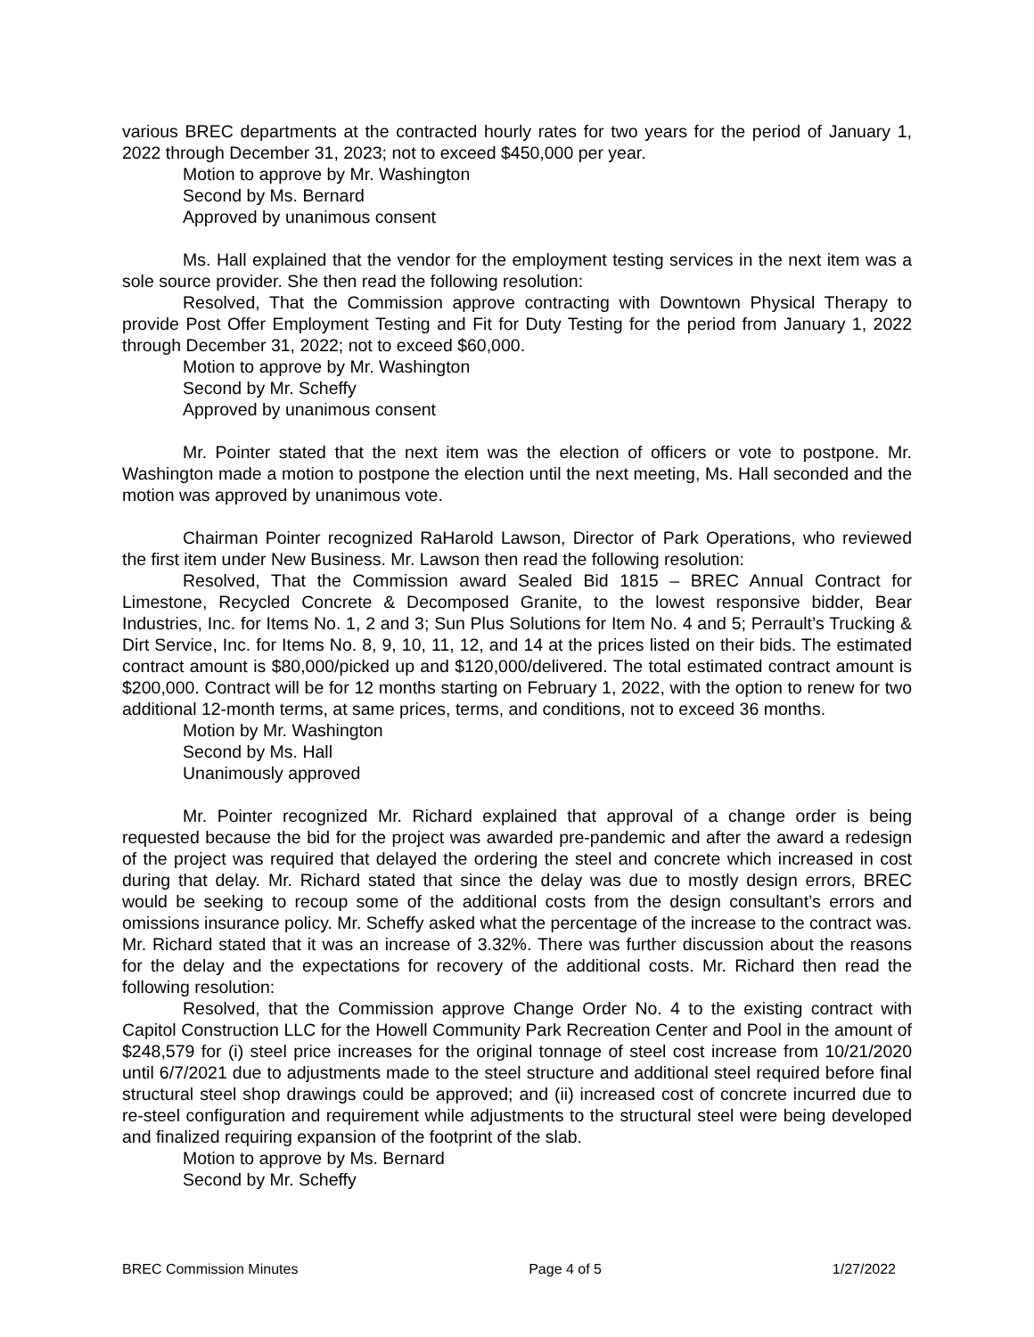various BREC departments at the contracted hourly rates for two years for the period of January 1, 2022 through December 31, 2023; not to exceed $450,000 per year.
Motion to approve by Mr. Washington
Second by Ms. Bernard
Approved by unanimous consent
Ms. Hall explained that the vendor for the employment testing services in the next item was a sole source provider. She then read the following resolution:
Resolved, That the Commission approve contracting with Downtown Physical Therapy to provide Post Offer Employment Testing and Fit for Duty Testing for the period from January 1, 2022 through December 31, 2022; not to exceed $60,000.
Motion to approve by Mr. Washington
Second by Mr. Scheffy
Approved by unanimous consent
Mr. Pointer stated that the next item was the election of officers or vote to postpone. Mr. Washington made a motion to postpone the election until the next meeting, Ms. Hall seconded and the motion was approved by unanimous vote.
Chairman Pointer recognized RaHarold Lawson, Director of Park Operations, who reviewed the first item under New Business. Mr. Lawson then read the following resolution:
Resolved, That the Commission award Sealed Bid 1815 – BREC Annual Contract for Limestone, Recycled Concrete & Decomposed Granite, to the lowest responsive bidder, Bear Industries, Inc. for Items No. 1, 2 and 3; Sun Plus Solutions for Item No. 4 and 5; Perrault’s Trucking & Dirt Service, Inc. for Items No. 8, 9, 10, 11, 12, and 14 at the prices listed on their bids. The estimated contract amount is $80,000/picked up and $120,000/delivered. The total estimated contract amount is $200,000. Contract will be for 12 months starting on February 1, 2022, with the option to renew for two additional 12-month terms, at same prices, terms, and conditions, not to exceed 36 months.
Motion by Mr. Washington
Second by Ms. Hall
Unanimously approved
Mr. Pointer recognized Mr. Richard explained that approval of a change order is being requested because the bid for the project was awarded pre-pandemic and after the award a redesign of the project was required that delayed the ordering the steel and concrete which increased in cost during that delay. Mr. Richard stated that since the delay was due to mostly design errors, BREC would be seeking to recoup some of the additional costs from the design consultant’s errors and omissions insurance policy. Mr. Scheffy asked what the percentage of the increase to the contract was. Mr. Richard stated that it was an increase of 3.32%. There was further discussion about the reasons for the delay and the expectations for recovery of the additional costs. Mr. Richard then read the following resolution:
Resolved, that the Commission approve Change Order No. 4 to the existing contract with Capitol Construction LLC for the Howell Community Park Recreation Center and Pool in the amount of $248,579 for (i) steel price increases for the original tonnage of steel cost increase from 10/21/2020 until 6/7/2021 due to adjustments made to the steel structure and additional steel required before final structural steel shop drawings could be approved; and (ii) increased cost of concrete incurred due to re-steel configuration and requirement while adjustments to the structural steel were being developed and finalized requiring expansion of the footprint of the slab.
Motion to approve by Ms. Bernard
Second by Mr. Scheffy
BREC Commission Minutes Page 4 of 5 1/27/2022